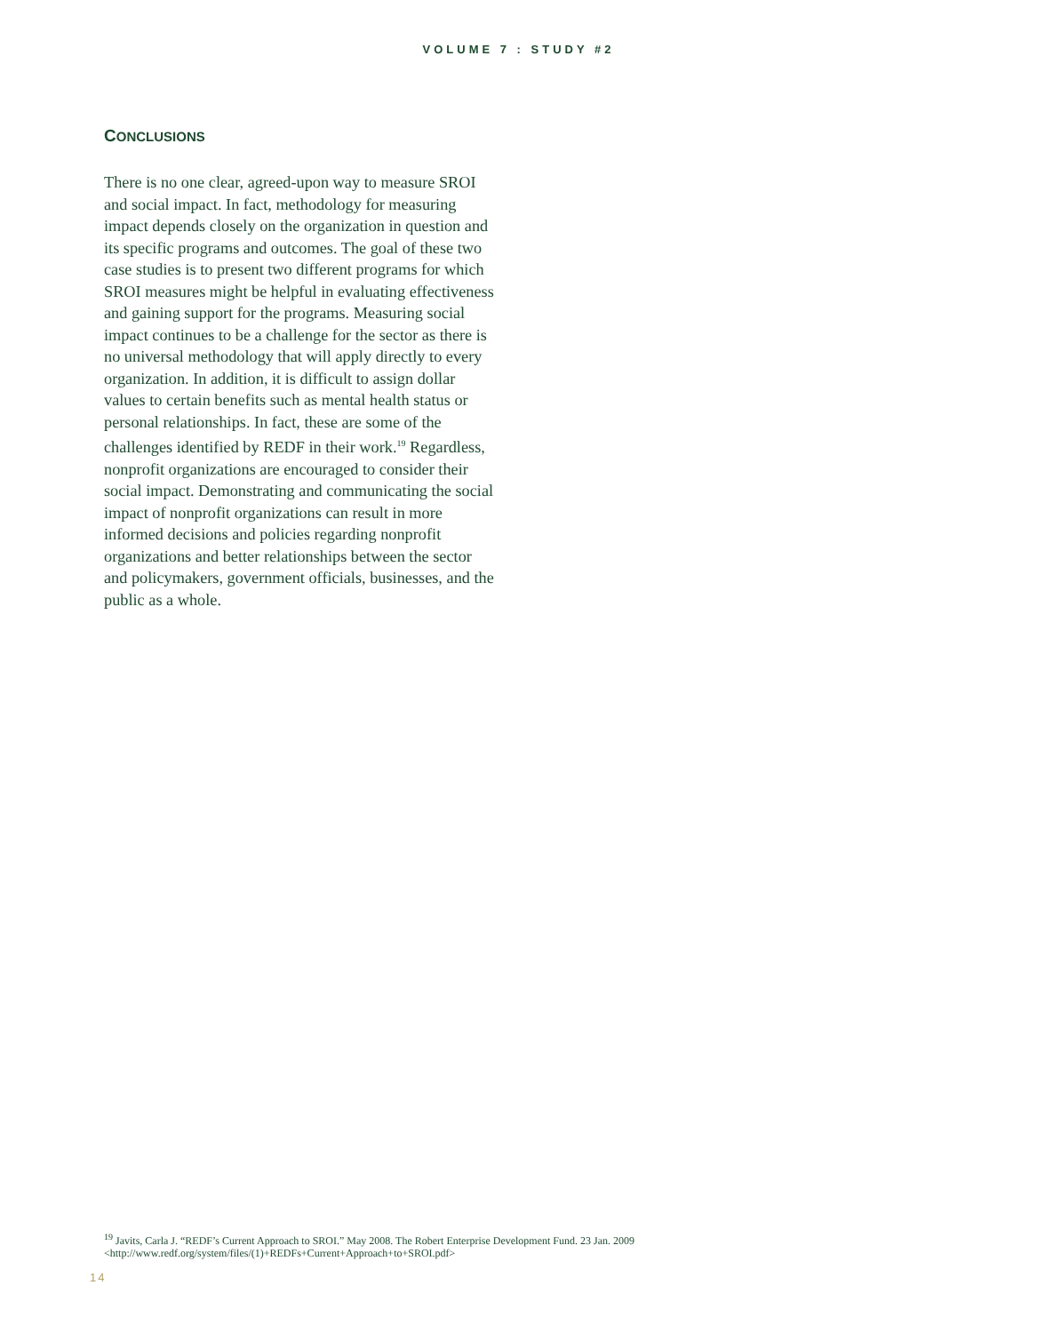VOLUME 7 : STUDY #2
CONCLUSIONS
There is no one clear, agreed-upon way to measure SROI and social impact. In fact, methodology for measuring impact depends closely on the organization in question and its specific programs and outcomes. The goal of these two case studies is to present two different programs for which SROI measures might be helpful in evaluating effectiveness and gaining support for the programs. Measuring social impact continues to be a challenge for the sector as there is no universal methodology that will apply directly to every organization. In addition, it is difficult to assign dollar values to certain benefits such as mental health status or personal relationships. In fact, these are some of the challenges identified by REDF in their work.<sup>19</sup> Regardless, nonprofit organizations are encouraged to consider their social impact. Demonstrating and communicating the social impact of nonprofit organizations can result in more informed decisions and policies regarding nonprofit organizations and better relationships between the sector and policymakers, government officials, businesses, and the public as a whole.
<sup>19</sup> Javits, Carla J. “REDF’s Current Approach to SROI.” May 2008. The Robert Enterprise Development Fund. 23 Jan. 2009 <http://www.redf.org/system/files/(1)+REDFs+Current+Approach+to+SROI.pdf>
14